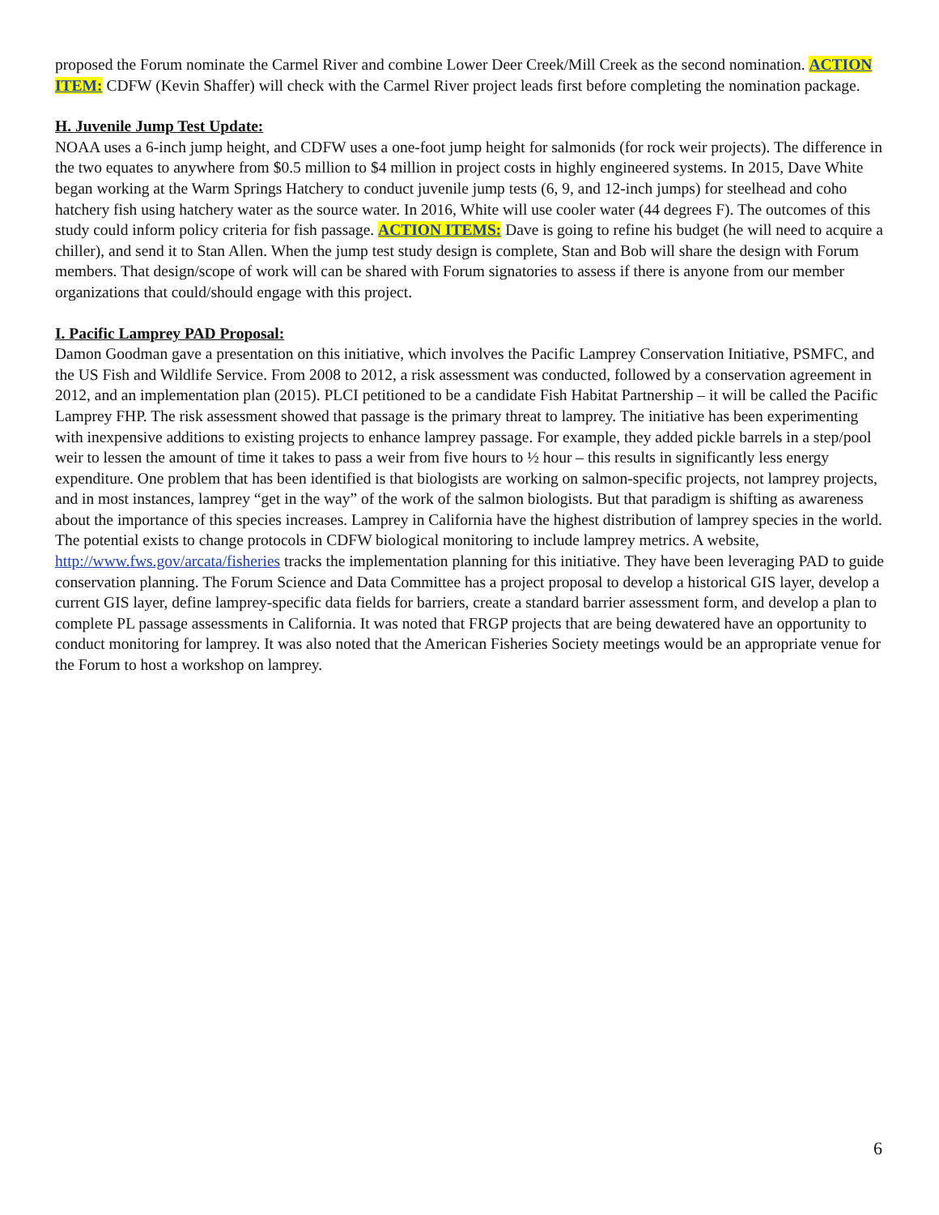proposed the Forum nominate the Carmel River and combine Lower Deer Creek/Mill Creek as the second nomination. ACTION ITEM: CDFW (Kevin Shaffer) will check with the Carmel River project leads first before completing the nomination package.
H. Juvenile Jump Test Update:
NOAA uses a 6-inch jump height, and CDFW uses a one-foot jump height for salmonids (for rock weir projects). The difference in the two equates to anywhere from $0.5 million to $4 million in project costs in highly engineered systems. In 2015, Dave White began working at the Warm Springs Hatchery to conduct juvenile jump tests (6, 9, and 12-inch jumps) for steelhead and coho hatchery fish using hatchery water as the source water. In 2016, White will use cooler water (44 degrees F). The outcomes of this study could inform policy criteria for fish passage. ACTION ITEMS: Dave is going to refine his budget (he will need to acquire a chiller), and send it to Stan Allen. When the jump test study design is complete, Stan and Bob will share the design with Forum members. That design/scope of work will can be shared with Forum signatories to assess if there is anyone from our member organizations that could/should engage with this project.
I. Pacific Lamprey PAD Proposal:
Damon Goodman gave a presentation on this initiative, which involves the Pacific Lamprey Conservation Initiative, PSMFC, and the US Fish and Wildlife Service. From 2008 to 2012, a risk assessment was conducted, followed by a conservation agreement in 2012, and an implementation plan (2015). PLCI petitioned to be a candidate Fish Habitat Partnership – it will be called the Pacific Lamprey FHP. The risk assessment showed that passage is the primary threat to lamprey. The initiative has been experimenting with inexpensive additions to existing projects to enhance lamprey passage. For example, they added pickle barrels in a step/pool weir to lessen the amount of time it takes to pass a weir from five hours to ½ hour – this results in significantly less energy expenditure. One problem that has been identified is that biologists are working on salmon-specific projects, not lamprey projects, and in most instances, lamprey “get in the way” of the work of the salmon biologists. But that paradigm is shifting as awareness about the importance of this species increases. Lamprey in California have the highest distribution of lamprey species in the world. The potential exists to change protocols in CDFW biological monitoring to include lamprey metrics. A website, http://www.fws.gov/arcata/fisheries tracks the implementation planning for this initiative. They have been leveraging PAD to guide conservation planning. The Forum Science and Data Committee has a project proposal to develop a historical GIS layer, develop a current GIS layer, define lamprey-specific data fields for barriers, create a standard barrier assessment form, and develop a plan to complete PL passage assessments in California. It was noted that FRGP projects that are being dewatered have an opportunity to conduct monitoring for lamprey. It was also noted that the American Fisheries Society meetings would be an appropriate venue for the Forum to host a workshop on lamprey.
6